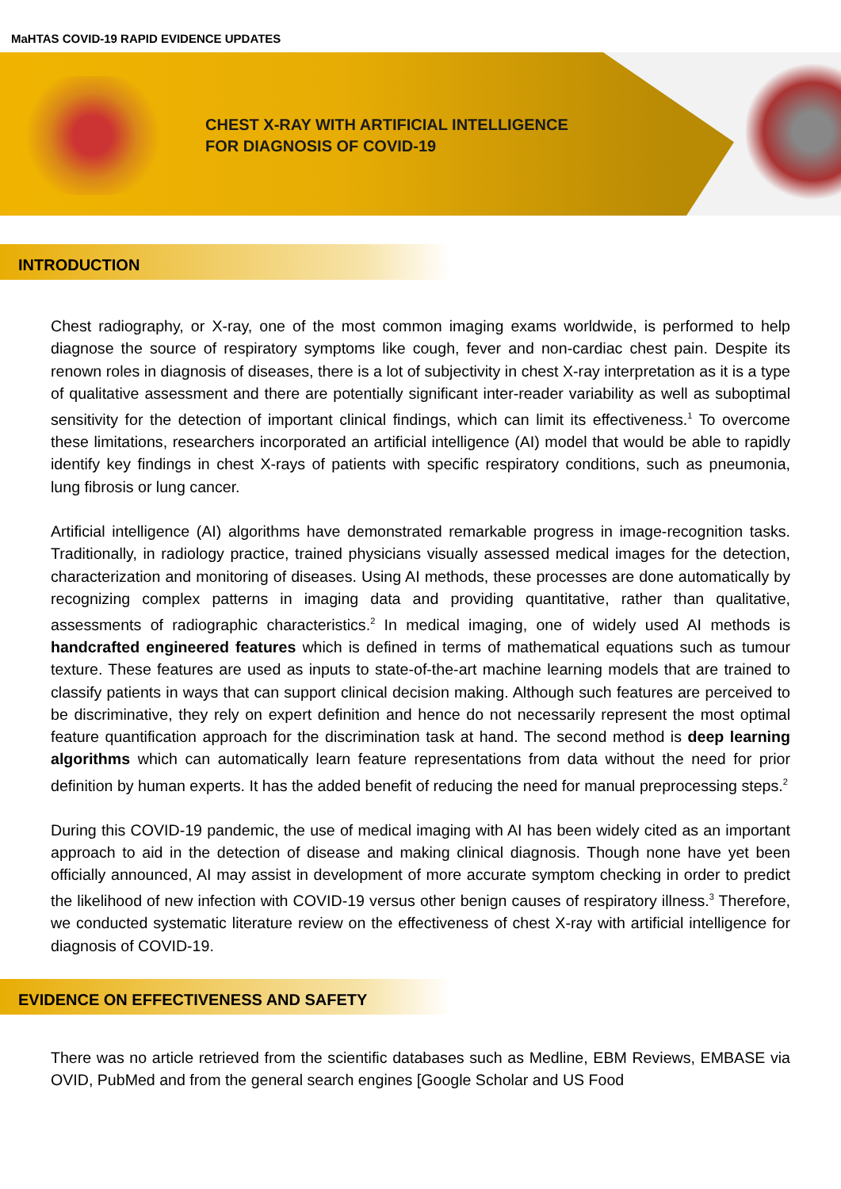MaHTAS COVID-19 RAPID EVIDENCE UPDATES
CHEST X-RAY WITH ARTIFICIAL INTELLIGENCE
FOR DIAGNOSIS OF COVID-19
INTRODUCTION
Chest radiography, or X-ray, one of the most common imaging exams worldwide, is performed to help diagnose the source of respiratory symptoms like cough, fever and non-cardiac chest pain. Despite its renown roles in diagnosis of diseases, there is a lot of subjectivity in chest X-ray interpretation as it is a type of qualitative assessment and there are potentially significant inter-reader variability as well as suboptimal sensitivity for the detection of important clinical findings, which can limit its effectiveness.<sup>1</sup> To overcome these limitations, researchers incorporated an artificial intelligence (AI) model that would be able to rapidly identify key findings in chest X-rays of patients with specific respiratory conditions, such as pneumonia, lung fibrosis or lung cancer.
Artificial intelligence (AI) algorithms have demonstrated remarkable progress in image-recognition tasks. Traditionally, in radiology practice, trained physicians visually assessed medical images for the detection, characterization and monitoring of diseases. Using AI methods, these processes are done automatically by recognizing complex patterns in imaging data and providing quantitative, rather than qualitative, assessments of radiographic characteristics.<sup>2</sup> In medical imaging, one of widely used AI methods is handcrafted engineered features which is defined in terms of mathematical equations such as tumour texture. These features are used as inputs to state-of-the-art machine learning models that are trained to classify patients in ways that can support clinical decision making. Although such features are perceived to be discriminative, they rely on expert definition and hence do not necessarily represent the most optimal feature quantification approach for the discrimination task at hand. The second method is deep learning algorithms which can automatically learn feature representations from data without the need for prior definition by human experts. It has the added benefit of reducing the need for manual preprocessing steps.<sup>2</sup>
During this COVID-19 pandemic, the use of medical imaging with AI has been widely cited as an important approach to aid in the detection of disease and making clinical diagnosis. Though none have yet been officially announced, AI may assist in development of more accurate symptom checking in order to predict the likelihood of new infection with COVID-19 versus other benign causes of respiratory illness.<sup>3</sup> Therefore, we conducted systematic literature review on the effectiveness of chest X-ray with artificial intelligence for diagnosis of COVID-19.
EVIDENCE ON EFFECTIVENESS AND SAFETY
There was no article retrieved from the scientific databases such as Medline, EBM Reviews, EMBASE via OVID, PubMed and from the general search engines [Google Scholar and US Food